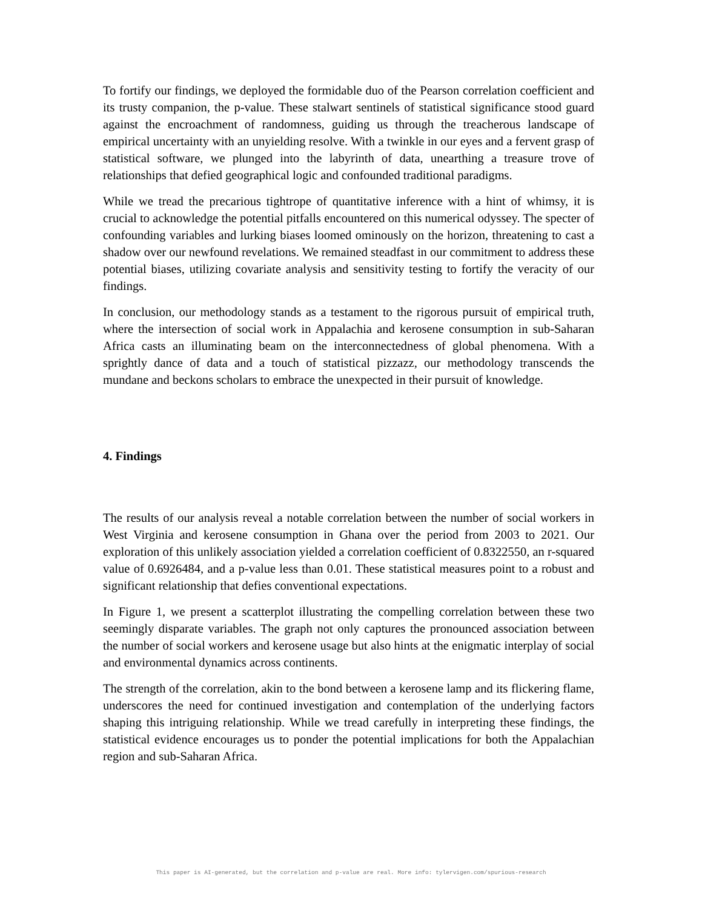To fortify our findings, we deployed the formidable duo of the Pearson correlation coefficient and its trusty companion, the p-value. These stalwart sentinels of statistical significance stood guard against the encroachment of randomness, guiding us through the treacherous landscape of empirical uncertainty with an unyielding resolve. With a twinkle in our eyes and a fervent grasp of statistical software, we plunged into the labyrinth of data, unearthing a treasure trove of relationships that defied geographical logic and confounded traditional paradigms.
While we tread the precarious tightrope of quantitative inference with a hint of whimsy, it is crucial to acknowledge the potential pitfalls encountered on this numerical odyssey. The specter of confounding variables and lurking biases loomed ominously on the horizon, threatening to cast a shadow over our newfound revelations. We remained steadfast in our commitment to address these potential biases, utilizing covariate analysis and sensitivity testing to fortify the veracity of our findings.
In conclusion, our methodology stands as a testament to the rigorous pursuit of empirical truth, where the intersection of social work in Appalachia and kerosene consumption in sub-Saharan Africa casts an illuminating beam on the interconnectedness of global phenomena. With a sprightly dance of data and a touch of statistical pizzazz, our methodology transcends the mundane and beckons scholars to embrace the unexpected in their pursuit of knowledge.
4. Findings
The results of our analysis reveal a notable correlation between the number of social workers in West Virginia and kerosene consumption in Ghana over the period from 2003 to 2021. Our exploration of this unlikely association yielded a correlation coefficient of 0.8322550, an r-squared value of 0.6926484, and a p-value less than 0.01. These statistical measures point to a robust and significant relationship that defies conventional expectations.
In Figure 1, we present a scatterplot illustrating the compelling correlation between these two seemingly disparate variables. The graph not only captures the pronounced association between the number of social workers and kerosene usage but also hints at the enigmatic interplay of social and environmental dynamics across continents.
The strength of the correlation, akin to the bond between a kerosene lamp and its flickering flame, underscores the need for continued investigation and contemplation of the underlying factors shaping this intriguing relationship. While we tread carefully in interpreting these findings, the statistical evidence encourages us to ponder the potential implications for both the Appalachian region and sub-Saharan Africa.
This paper is AI-generated, but the correlation and p-value are real. More info: tylervigen.com/spurious-research